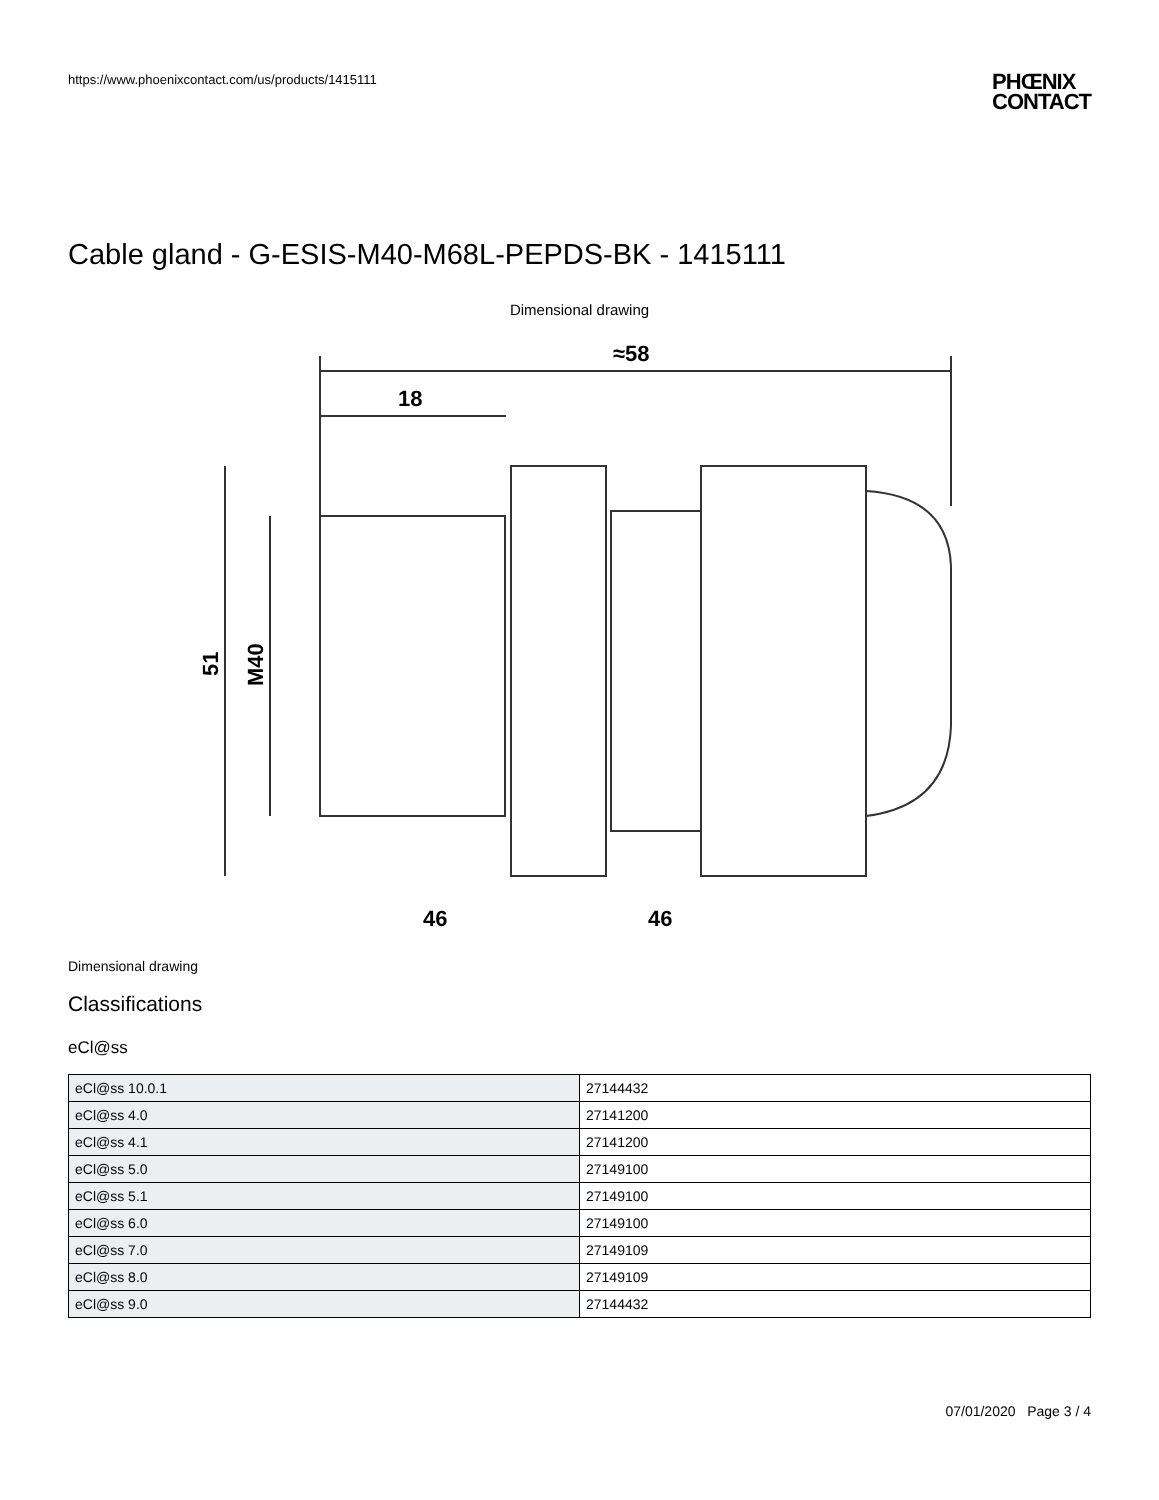https://www.phoenixcontact.com/us/products/1415111
PHŒNIX
CONTACT
Cable gland - G-ESIS-M40-M68L-PEPDS-BK - 1415111
Dimensional drawing
≈58
18
51
M40
46
46
Dimensional drawing
Classifications
eCl@ss
| eCl@ss 10.0.1 | 27144432 |
| eCl@ss 4.0 | 27141200 |
| eCl@ss 4.1 | 27141200 |
| eCl@ss 5.0 | 27149100 |
| eCl@ss 5.1 | 27149100 |
| eCl@ss 6.0 | 27149100 |
| eCl@ss 7.0 | 27149109 |
| eCl@ss 8.0 | 27149109 |
| eCl@ss 9.0 | 27144432 |
07/01/2020 Page 3 / 4